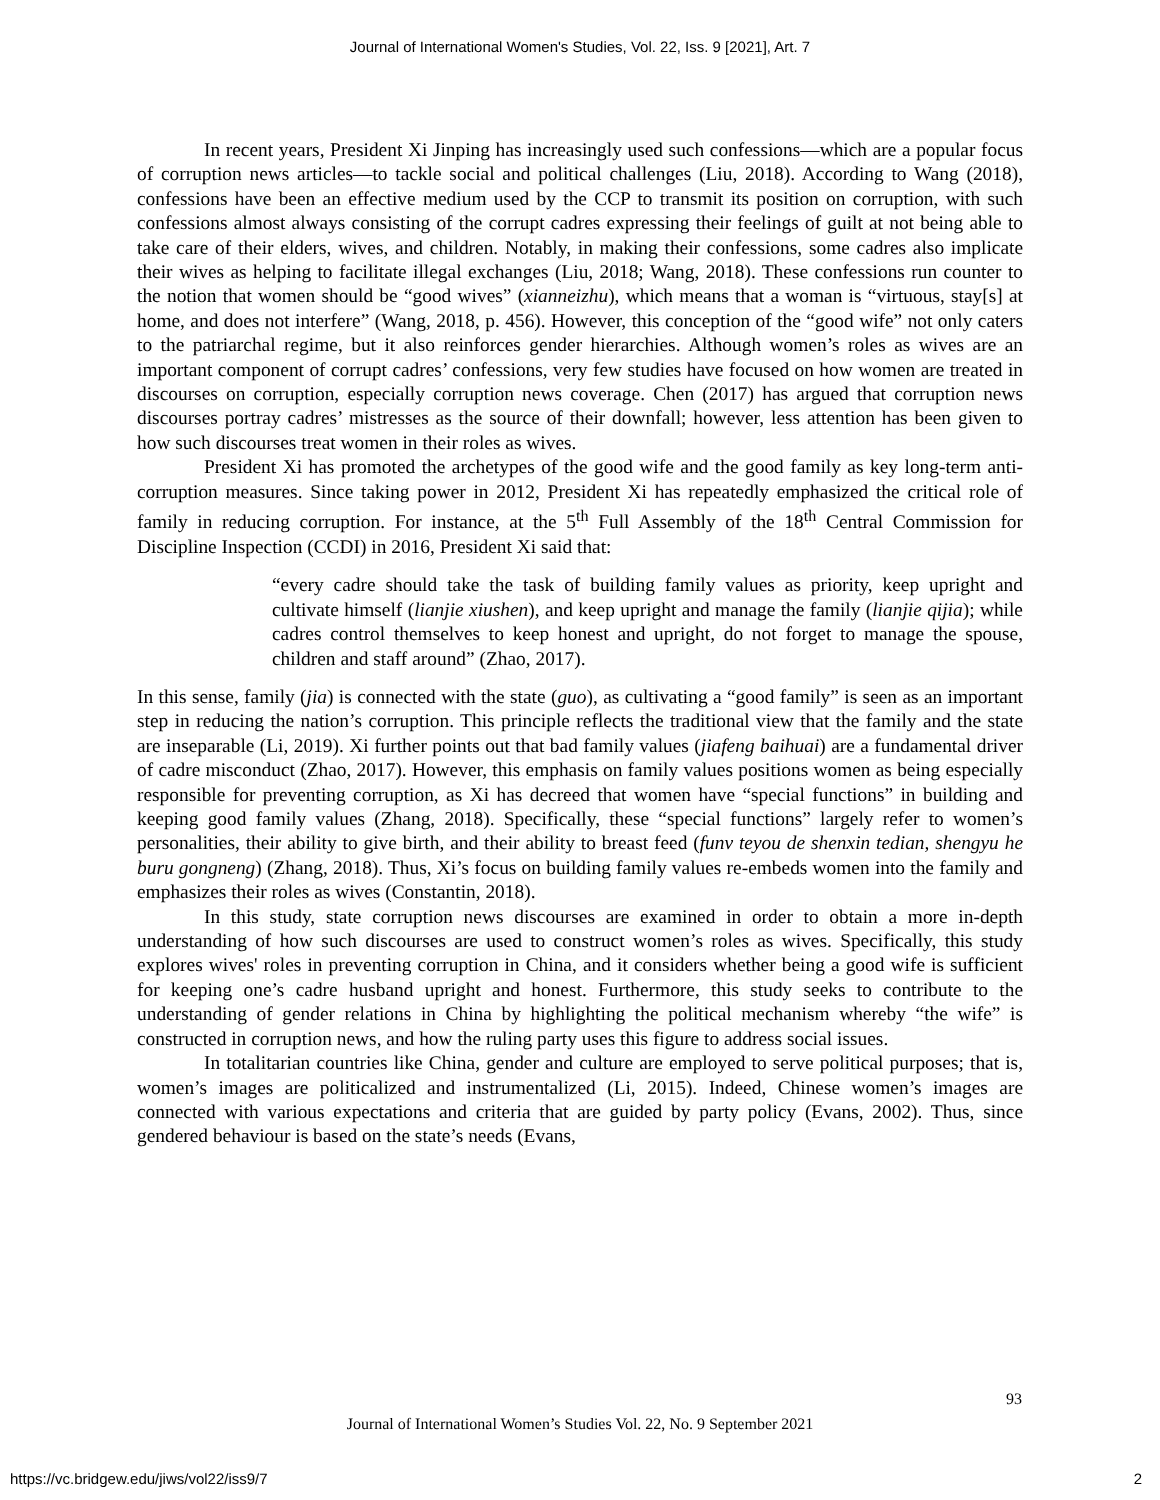Journal of International Women's Studies, Vol. 22, Iss. 9 [2021], Art. 7
In recent years, President Xi Jinping has increasingly used such confessions—which are a popular focus of corruption news articles—to tackle social and political challenges (Liu, 2018). According to Wang (2018), confessions have been an effective medium used by the CCP to transmit its position on corruption, with such confessions almost always consisting of the corrupt cadres expressing their feelings of guilt at not being able to take care of their elders, wives, and children. Notably, in making their confessions, some cadres also implicate their wives as helping to facilitate illegal exchanges (Liu, 2018; Wang, 2018). These confessions run counter to the notion that women should be “good wives” (xianneizhu), which means that a woman is “virtuous, stay[s] at home, and does not interfere” (Wang, 2018, p. 456). However, this conception of the “good wife” not only caters to the patriarchal regime, but it also reinforces gender hierarchies. Although women’s roles as wives are an important component of corrupt cadres’ confessions, very few studies have focused on how women are treated in discourses on corruption, especially corruption news coverage. Chen (2017) has argued that corruption news discourses portray cadres’ mistresses as the source of their downfall; however, less attention has been given to how such discourses treat women in their roles as wives.
President Xi has promoted the archetypes of the good wife and the good family as key long-term anti-corruption measures. Since taking power in 2012, President Xi has repeatedly emphasized the critical role of family in reducing corruption. For instance, at the 5<sup>th</sup> Full Assembly of the 18<sup>th</sup> Central Commission for Discipline Inspection (CCDI) in 2016, President Xi said that:
“every cadre should take the task of building family values as priority, keep upright and cultivate himself (lianjie xiushen), and keep upright and manage the family (lianjie qijia); while cadres control themselves to keep honest and upright, do not forget to manage the spouse, children and staff around” (Zhao, 2017).
In this sense, family (jia) is connected with the state (guo), as cultivating a “good family” is seen as an important step in reducing the nation’s corruption. This principle reflects the traditional view that the family and the state are inseparable (Li, 2019). Xi further points out that bad family values (jiafeng baihuai) are a fundamental driver of cadre misconduct (Zhao, 2017). However, this emphasis on family values positions women as being especially responsible for preventing corruption, as Xi has decreed that women have “special functions” in building and keeping good family values (Zhang, 2018). Specifically, these “special functions” largely refer to women’s personalities, their ability to give birth, and their ability to breast feed (funv teyou de shenxin tedian, shengyu he buru gongneng) (Zhang, 2018). Thus, Xi’s focus on building family values re-embeds women into the family and emphasizes their roles as wives (Constantin, 2018).
In this study, state corruption news discourses are examined in order to obtain a more in-depth understanding of how such discourses are used to construct women’s roles as wives. Specifically, this study explores wives' roles in preventing corruption in China, and it considers whether being a good wife is sufficient for keeping one’s cadre husband upright and honest. Furthermore, this study seeks to contribute to the understanding of gender relations in China by highlighting the political mechanism whereby “the wife” is constructed in corruption news, and how the ruling party uses this figure to address social issues.
In totalitarian countries like China, gender and culture are employed to serve political purposes; that is, women’s images are politicalized and instrumentalized (Li, 2015). Indeed, Chinese women’s images are connected with various expectations and criteria that are guided by party policy (Evans, 2002). Thus, since gendered behaviour is based on the state’s needs (Evans,
93
Journal of International Women’s Studies Vol. 22, No. 9 September 2021
https://vc.bridgew.edu/jiws/vol22/iss9/7
2